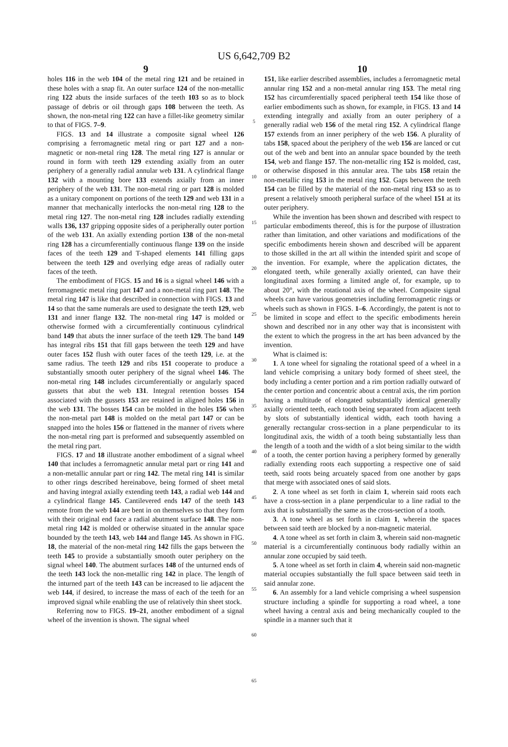US 6,642,709 B2
9
holes 116 in the web 104 of the metal ring 121 and be retained in these holes with a snap fit. An outer surface 124 of the non-metallic ring 122 abuts the inside surfaces of the teeth 103 so as to block passage of debris or oil through gaps 108 between the teeth. As shown, the non-metal ring 122 can have a fillet-like geometry similar to that of FIGS. 7–9.
FIGS. 13 and 14 illustrate a composite signal wheel 126 comprising a ferromagnetic metal ring or part 127 and a non-magnetic or non-metal ring 128. The metal ring 127 is annular or round in form with teeth 129 extending axially from an outer periphery of a generally radial annular web 131. A cylindrical flange 132 with a mounting bore 133 extends axially from an inner periphery of the web 131. The non-metal ring or part 128 is molded as a unitary component on portions of the teeth 129 and web 131 in a manner that mechanically interlocks the non-metal ring 128 to the metal ring 127. The non-metal ring 128 includes radially extending walls 136, 137 gripping opposite sides of a peripherally outer portion of the web 131. An axially extending portion 138 of the non-metal ring 128 has a circumferentially continuous flange 139 on the inside faces of the teeth 129 and T-shaped elements 141 filling gaps between the teeth 129 and overlying edge areas of radially outer faces of the teeth.
The embodiment of FIGS. 15 and 16 is a signal wheel 146 with a ferromagnetic metal ring part 147 and a non-metal ring part 148. The metal ring 147 is like that described in connection with FIGS. 13 and 14 so that the same numerals are used to designate the teeth 129, web 131 and inner flange 132. The non-metal ring 147 is molded or otherwise formed with a circumferentially continuous cylindrical band 149 that abuts the inner surface of the teeth 129. The band 149 has integral ribs 151 that fill gaps between the teeth 129 and have outer faces 152 flush with outer faces of the teeth 129, i.e. at the same radius. The teeth 129 and ribs 151 cooperate to produce a substantially smooth outer periphery of the signal wheel 146. The non-metal ring 148 includes circumferentially or angularly spaced gussets that abut the web 131. Integral retention bosses 154 associated with the gussets 153 are retained in aligned holes 156 in the web 131. The bosses 154 can be molded in the holes 156 when the non-metal part 148 is molded on the metal part 147 or can be snapped into the holes 156 or flattened in the manner of rivets where the non-metal ring part is preformed and subsequently assembled on the metal ring part.
FIGS. 17 and 18 illustrate another embodiment of a signal wheel 140 that includes a ferromagnetic annular metal part or ring 141 and a non-metallic annular part or ring 142. The metal ring 141 is similar to other rings described hereinabove, being formed of sheet metal and having integral axially extending teeth 143, a radial web 144 and a cylindrical flange 145. Cantilevered ends 147 of the teeth 143 remote from the web 144 are bent in on themselves so that they form with their original end face a radial abutment surface 148. The non-metal ring 142 is molded or otherwise situated in the annular space bounded by the teeth 143, web 144 and flange 145. As shown in FIG. 18, the material of the non-metal ring 142 fills the gaps between the teeth 145 to provide a substantially smooth outer periphery on the signal wheel 140. The abutment surfaces 148 of the unturned ends of the teeth 143 lock the non-metallic ring 142 in place. The length of the inturned part of the teeth 143 can be increased to lie adjacent the web 144, if desired, to increase the mass of each of the teeth for an improved signal while enabling the use of relatively thin sheet stock.
Referring now to FIGS. 19–21, another embodiment of a signal wheel of the invention is shown. The signal wheel
5
10
15
20
25
30
35
40
45
50
55
60
65
10
151, like earlier described assemblies, includes a ferromagnetic metal annular ring 152 and a non-metal annular ring 153. The metal ring 152 has circumferentially spaced peripheral teeth 154 like those of earlier embodiments such as shown, for example, in FIGS. 13 and 14 extending integrally and axially from an outer periphery of a generally radial web 156 of the metal ring 152. A cylindrical flange 157 extends from an inner periphery of the web 156. A plurality of tabs 158, spaced about the periphery of the web 156 are lanced or cut out of the web and bent into an annular space bounded by the teeth 154, web and flange 157. The non-metallic ring 152 is molded, cast, or otherwise disposed in this annular area. The tabs 158 retain the non-metallic ring 153 in the metal ring 152. Gaps between the teeth 154 can be filled by the material of the non-metal ring 153 so as to present a relatively smooth peripheral surface of the wheel 151 at its outer periphery.
While the invention has been shown and described with respect to particular embodiments thereof, this is for the purpose of illustration rather than limitation, and other variations and modifications of the specific embodiments herein shown and described will be apparent to those skilled in the art all within the intended spirit and scope of the invention. For example, where the application dictates, the elongated teeth, while generally axially oriented, can have their longitudinal axes forming a limited angle of, for example, up to about 20°, with the rotational axis of the wheel. Composite signal wheels can have various geometries including ferromagnetic rings or wheels such as shown in FIGS. 1–6. Accordingly, the patent is not to be limited in scope and effect to the specific embodiments herein shown and described nor in any other way that is inconsistent with the extent to which the progress in the art has been advanced by the invention.
What is claimed is:
1. A tone wheel for signaling the rotational speed of a wheel in a land vehicle comprising a unitary body formed of sheet steel, the body including a center portion and a rim portion radially outward of the center portion and concentric about a central axis, the rim portion having a multitude of elongated substantially identical generally axially oriented teeth, each tooth being separated from adjacent teeth by slots of substantially identical width, each tooth having a generally rectangular cross-section in a plane perpendicular to its longitudinal axis, the width of a tooth being substantially less than the length of a tooth and the width of a slot being similar to the width of a tooth, the center portion having a periphery formed by generally radially extending roots each supporting a respective one of said teeth, said roots being arcuately spaced from one another by gaps that merge with associated ones of said slots.
2. A tone wheel as set forth in claim 1, wherein said roots each have a cross-section in a plane perpendicular to a line radial to the axis that is substantially the same as the cross-section of a tooth.
3. A tone wheel as set forth in claim 1, wherein the spaces between said teeth are blocked by a non-magnetic material.
4. A tone wheel as set forth in claim 3, wherein said non-magnetic material is a circumferentially continuous body radially within an annular zone occupied by said teeth.
5. A tone wheel as set forth in claim 4, wherein said non-magnetic material occupies substantially the full space between said teeth in said annular zone.
6. An assembly for a land vehicle comprising a wheel suspension structure including a spindle for supporting a road wheel, a tone wheel having a central axis and being mechanically coupled to the spindle in a manner such that it